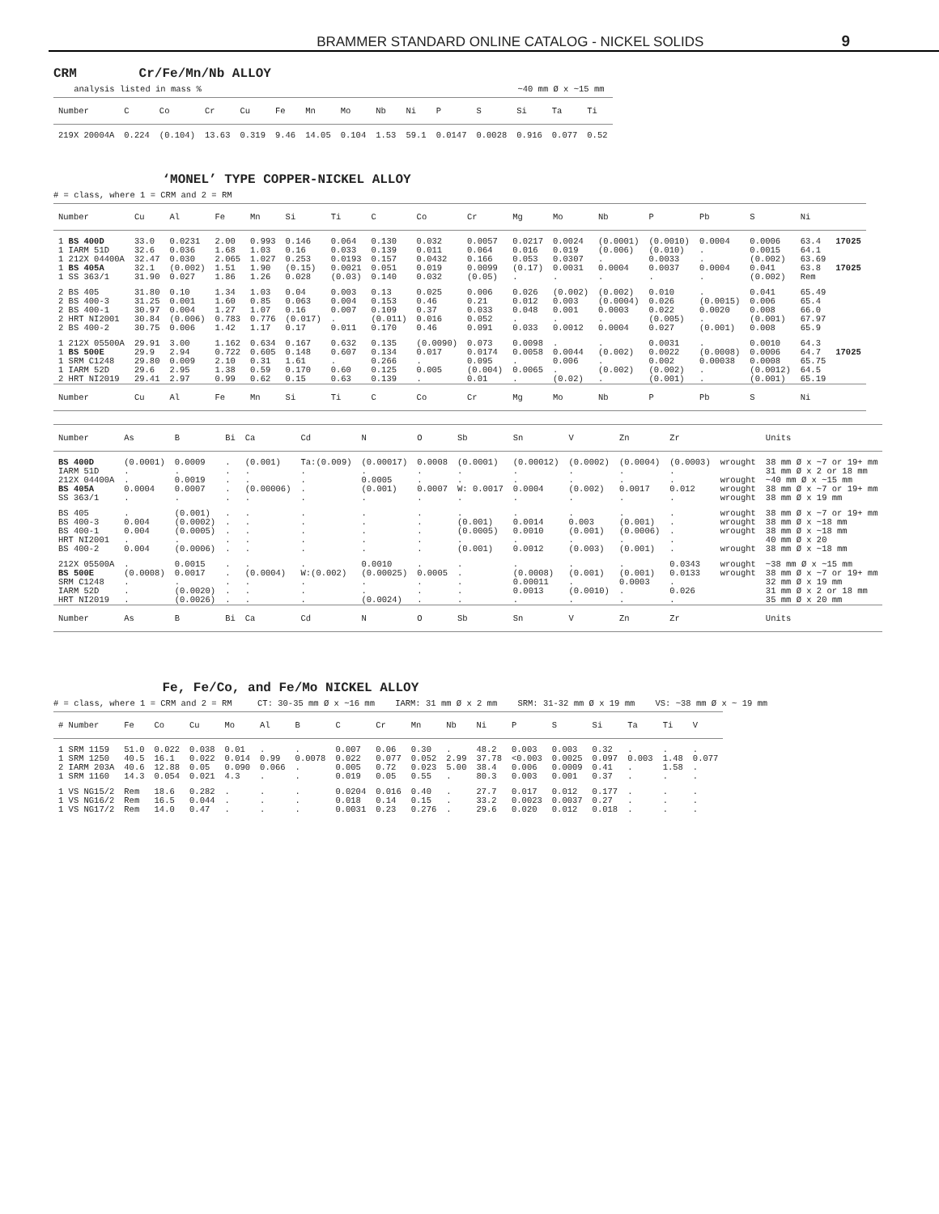BRAMMER STANDARD ONLINE CATALOG - NICKEL SOLIDS 9
CRM Cr/Fe/Mn/Nb ALLOY
analysis listed in mass % ~40 mm Ø x ~15 mm
| Number | C | Co | Cr | Cu | Fe | Mn | Mo | Nb | Ni | P | S | Si | Ta | Ti |
| --- | --- | --- | --- | --- | --- | --- | --- | --- | --- | --- | --- | --- | --- | --- |
| 219X 20004A | 0.224 | (0.104) | 13.63 | 0.319 | 9.46 | 14.05 | 0.104 | 1.53 | 59.1 | 0.0147 | 0.0028 | 0.916 | 0.077 | 0.52 |
‘MONEL’ TYPE COPPER-NICKEL ALLOY
# = class, where 1 = CRM and 2 = RM
| Number | Cu | Al | Fe | Mn | Si | Ti | C | Co | Cr | Mg | Mo | Nb | P | Pb | S | Ni | |
| --- | --- | --- | --- | --- | --- | --- | --- | --- | --- | --- | --- | --- | --- | --- | --- | --- | --- |
| 1 BS 400D | 33.0 | 0.0231 | 2.00 | 0.993 | 0.146 | 0.064 | 0.130 | 0.032 | 0.0057 | 0.0217 | 0.0024 | (0.0001) | (0.0010) | 0.0004 | 0.0006 | 63.4 | 17025 |
| 1 IARM 51D | 32.6 | 0.036 | 1.68 | 1.03 | 0.16 | 0.033 | 0.139 | 0.011 | 0.064 | 0.016 | 0.019 | (0.006) | (0.010) | . | 0.0015 | 64.1 | |
| 1 212X 04400A | 32.47 | 0.030 | 2.065 | 1.027 | 0.253 | 0.0193 | 0.157 | 0.0432 | 0.166 | 0.053 | 0.0307 | . | 0.0033 | . | (0.002) | 63.69 | |
| 1 BS 405A | 32.1 | (0.002) | 1.51 | 1.90 | (0.15) | 0.0021 | 0.051 | 0.019 | 0.0099 | (0.17) | 0.0031 | 0.0004 | 0.0037 | 0.0004 | 0.041 | 63.8 | 17025 |
| 1 SS 363/1 | 31.90 | 0.027 | 1.86 | 1.26 | 0.028 | (0.03) | 0.140 | 0.032 | (0.05) | . | . | . | . | . | (0.002) | Rem | |
| 2 BS 405 | 31.80 | 0.10 | 1.34 | 1.03 | 0.04 | 0.003 | 0.13 | 0.025 | 0.006 | 0.026 | (0.002) | (0.002) | 0.010 | . | 0.041 | 65.49 | |
| 2 BS 400-3 | 31.25 | 0.001 | 1.60 | 0.85 | 0.063 | 0.004 | 0.153 | 0.46 | 0.21 | 0.012 | 0.003 | (0.0004) | 0.026 | (0.0015) | 0.006 | 65.4 | |
| 2 BS 400-1 | 30.97 | 0.004 | 1.27 | 1.07 | 0.16 | 0.007 | 0.109 | 0.37 | 0.033 | 0.048 | 0.001 | 0.0003 | 0.022 | 0.0020 | 0.008 | 66.0 | |
| 2 HRT NI2001 | 30.84 | (0.006) | 0.783 | 0.776 | (0.017) | . | (0.011) | 0.016 | 0.052 | . | . | . | (0.005) | . | (0.001) | 67.97 | |
| 2 BS 400-2 | 30.75 | 0.006 | 1.42 | 1.17 | 0.17 | 0.011 | 0.170 | 0.46 | 0.091 | 0.033 | 0.0012 | 0.0004 | 0.027 | (0.001) | 0.008 | 65.9 | |
| 1 212X 05500A | 29.91 | 3.00 | 1.162 | 0.634 | 0.167 | 0.632 | 0.135 | (0.0090) | 0.073 | 0.0098 | . | . | 0.0031 | . | 0.0010 | 64.3 | |
| 1 BS 500E | 29.9 | 2.94 | 0.722 | 0.605 | 0.148 | 0.607 | 0.134 | 0.017 | 0.0174 | 0.0058 | 0.0044 | (0.002) | 0.0022 | (0.0008) | 0.0006 | 64.7 | 17025 |
| 1 SRM C1248 | 29.80 | 0.009 | 2.10 | 0.31 | 1.61 | . | 0.266 | . | 0.095 | . | 0.006 | . | 0.002 | 0.00038 | 0.0008 | 65.75 | |
| 1 IARM 52D | 29.6 | 2.95 | 1.38 | 0.59 | 0.170 | 0.60 | 0.125 | 0.005 | (0.004) | 0.0065 | . | (0.002) | (0.002) | . | (0.0012) | 64.5 | |
| 2 HRT NI2019 | 29.41 | 2.97 | 0.99 | 0.62 | 0.15 | 0.63 | 0.139 | . | 0.01 | . | (0.02) | . | (0.001) | . | (0.001) | 65.19 | |
| Number | Cu | Al | Fe | Mn | Si | Ti | C | Co | Cr | Mg | Mo | Nb | P | Pb | S | Ni | |
| Number | As | B | Bi | Ca | Cd | N | O | Sb | Sn | V | Zn | Zr | | Units |
| --- | --- | --- | --- | --- | --- | --- | --- | --- | --- | --- | --- | --- | --- | --- |
| BS 400D | (0.0001) | 0.0009 | . | (0.001) | Ta:(0.009) | (0.00017) | 0.0008 | (0.0001) | (0.00012) | (0.0002) | (0.0004) | (0.0003) | wrought | 38 mm Ø x ~7 or 19+ mm |
| IARM 51D | . | . | . | . | . | . | . | . | . | . | . | . | | 31 mm Ø x 2 or 18 mm |
| 212X 04400A | . | 0.0019 | . | . | . | 0.0005 | . | . | . | . | . | . | wrought | ~40 mm Ø x ~15 mm |
| BS 405A | 0.0004 | 0.0007 | . | (0.00006) | . | (0.001) | 0.0007 | W: 0.0017 | 0.0004 | (0.002) | 0.0017 | 0.012 | wrought | 38 mm Ø x ~7 or 19+ mm |
| SS 363/1 | . | . | . | . | . | . | . | . | . | . | . | . | wrought | 38 mm Ø x 19 mm |
| BS 405 | . | (0.001) | . | . | . | . | . | . | . | . | . | . | wrought | 38 mm Ø x ~7 or 19+ mm |
| BS 400-3 | 0.004 | (0.0002) | . | . | . | . | . | (0.001) | 0.0014 | 0.003 | (0.001) | . | wrought | 38 mm Ø x ~18 mm |
| BS 400-1 | 0.004 | (0.0005) | . | . | . | . | . | (0.0005) | 0.0010 | (0.001) | (0.0006) | . | wrought | 38 mm Ø x ~18 mm |
| HRT NI2001 | . | . | . | . | . | . | . | . | . | . | . | . | | 40 mm Ø x 20 |
| BS 400-2 | 0.004 | (0.0006) | . | . | . | . | . | (0.001) | 0.0012 | (0.003) | (0.001) | . | wrought | 38 mm Ø x ~18 mm |
| 212X 05500A | . | 0.0015 | . | . | . | 0.0010 | . | . | . | . | . | 0.0343 | wrought | ~38 mm Ø x ~15 mm |
| BS 500E | (0.0008) | 0.0017 | . | (0.0004) | W:(0.002) | (0.00025) | 0.0005 | . | (0.0008) | (0.001) | (0.001) | 0.0133 | wrought | 38 mm Ø x ~7 or 19+ mm |
| SRM C1248 | . | . | . | . | . | . | . | . | 0.00011 | . | 0.0003 | . | | 32 mm Ø x 19 mm |
| IARM 52D | . | (0.0020) | . | . | . | . | . | . | 0.0013 | (0.0010) | . | 0.026 | | 31 mm Ø x 2 or 18 mm |
| HRT NI2019 | . | (0.0026) | . | . | . | (0.0024) | . | . | . | . | . | . | | 35 mm Ø x 20 mm |
| Number | As | B | Bi | Ca | Cd | N | O | Sb | Sn | V | Zn | Zr | | Units |
Fe, Fe/Co, and Fe/Mo NICKEL ALLOY
# = class, where 1 = CRM and 2 = RM CT: 30-35 mm Ø x ~16 mm IARM: 31 mm Ø x 2 mm SRM: 31-32 mm Ø x 19 mm VS: ~38 mm Ø x ~ 19 mm
| # Number | Fe | Co | Cu | Mo | Al | B | C | Cr | Mn | Nb | Ni | P | S | Si | Ta | Ti | V |
| --- | --- | --- | --- | --- | --- | --- | --- | --- | --- | --- | --- | --- | --- | --- | --- | --- | --- |
| 1 SRM 1159 | 51.0 | 0.022 | 0.038 | 0.01 | . | . | 0.007 | 0.06 | 0.30 | . | 48.2 | 0.003 | 0.003 | 0.32 | . | . | . |
| 1 SRM 1250 | 40.5 | 16.1 | 0.022 | 0.014 | 0.99 | 0.0078 | 0.022 | 0.077 | 0.052 | 2.99 | 37.78 | <0.003 | 0.0025 | 0.097 | 0.003 | 1.48 | 0.077 |
| 2 IARM 203A | 40.6 | 12.88 | 0.05 | 0.090 | 0.066 | . | 0.005 | 0.72 | 0.023 | 5.00 | 38.4 | 0.006 | 0.0009 | 0.41 | . | 1.58 | . |
| 1 SRM 1160 | 14.3 | 0.054 | 0.021 | 4.3 | . | . | 0.019 | 0.05 | 0.55 | . | 80.3 | 0.003 | 0.001 | 0.37 | . | . | . |
| 1 VS NG15/2 | Rem | 18.6 | 0.282 | . | . | . | 0.0204 | 0.016 | 0.40 | . | 27.7 | 0.017 | 0.012 | 0.177 | . | . | . |
| 1 VS NG16/2 | Rem | 16.5 | 0.044 | . | . | . | 0.018 | 0.14 | 0.15 | . | 33.2 | 0.0023 | 0.0037 | 0.27 | . | . | . |
| 1 VS NG17/2 | Rem | 14.0 | 0.47 | . | . | . | 0.0031 | 0.23 | 0.276 | . | 29.6 | 0.020 | 0.012 | 0.018 | . | . | . |